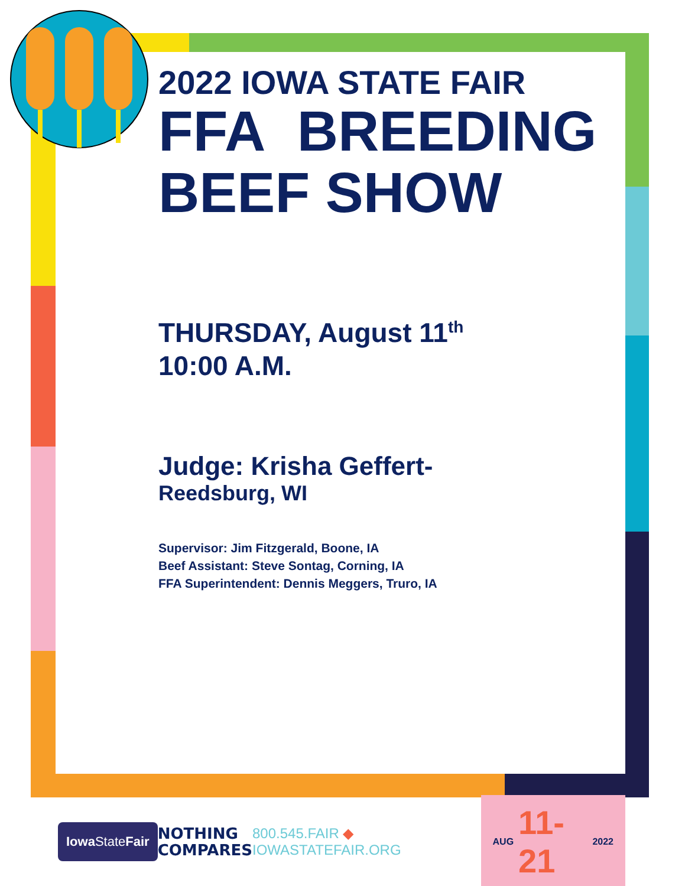2022 IOWA STATE FAIR
FFA BREEDING BEEF SHOW
THURSDAY, August 11<sup>th</sup>
10:00 A.M.
Judge: Krisha Geffert-
Reedsburg, WI
Supervisor: Jim Fitzgerald, Boone, IA
Beef Assistant: Steve Sontag, Corning, IA
FFA Superintendent: Dennis Meggers, Truro, IA
Iowa StateFair
NOTHING
COMPARES
800.545.FAIR ◆ IOWASTATEFAIR.ORG
AUG 11-21 2022